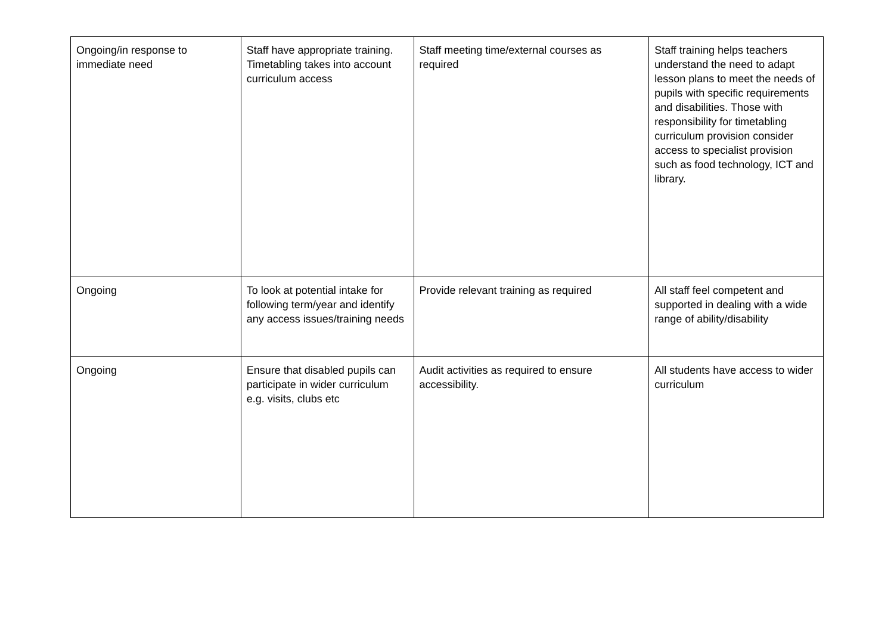| Ongoing/in response to immediate need | Staff have appropriate training. Timetabling takes into account curriculum access | Staff meeting time/external courses as required | Staff training helps teachers understand the need to adapt lesson plans to meet the needs of pupils with specific requirements and disabilities. Those with responsibility for timetabling curriculum provision consider access to specialist provision such as food technology, ICT and library. |
| Ongoing | To look at potential intake for following term/year and identify any access issues/training needs | Provide relevant training as required | All staff feel competent and supported in dealing with a wide range of ability/disability |
| Ongoing | Ensure that disabled pupils can participate in wider curriculum e.g. visits, clubs etc | Audit activities as required to ensure accessibility. | All students have access to wider curriculum |